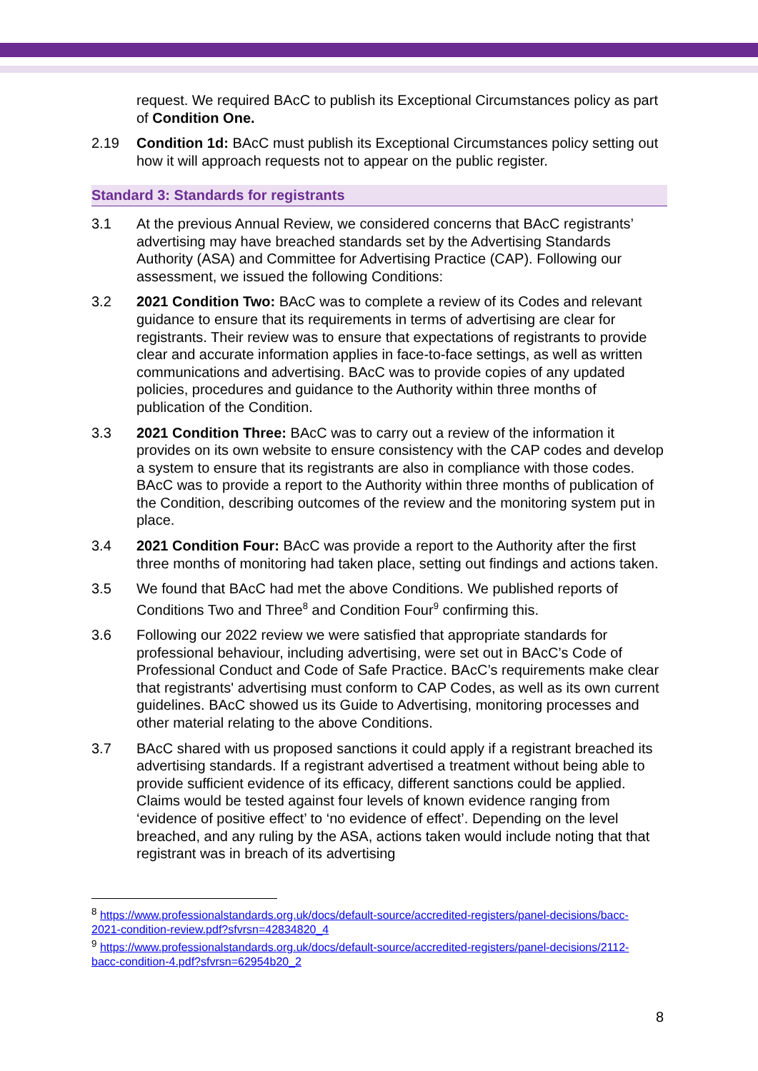request. We required BAcC to publish its Exceptional Circumstances policy as part of Condition One.
2.19 Condition 1d: BAcC must publish its Exceptional Circumstances policy setting out how it will approach requests not to appear on the public register.
Standard 3: Standards for registrants
3.1 At the previous Annual Review, we considered concerns that BAcC registrants’ advertising may have breached standards set by the Advertising Standards Authority (ASA) and Committee for Advertising Practice (CAP). Following our assessment, we issued the following Conditions:
3.2 2021 Condition Two: BAcC was to complete a review of its Codes and relevant guidance to ensure that its requirements in terms of advertising are clear for registrants. Their review was to ensure that expectations of registrants to provide clear and accurate information applies in face-to-face settings, as well as written communications and advertising. BAcC was to provide copies of any updated policies, procedures and guidance to the Authority within three months of publication of the Condition.
3.3 2021 Condition Three: BAcC was to carry out a review of the information it provides on its own website to ensure consistency with the CAP codes and develop a system to ensure that its registrants are also in compliance with those codes. BAcC was to provide a report to the Authority within three months of publication of the Condition, describing outcomes of the review and the monitoring system put in place.
3.4 2021 Condition Four: BAcC was provide a report to the Authority after the first three months of monitoring had taken place, setting out findings and actions taken.
3.5 We found that BAcC had met the above Conditions. We published reports of Conditions Two and Three<sup>8</sup> and Condition Four<sup>9</sup> confirming this.
3.6 Following our 2022 review we were satisfied that appropriate standards for professional behaviour, including advertising, were set out in BAcC’s Code of Professional Conduct and Code of Safe Practice. BAcC’s requirements make clear that registrants' advertising must conform to CAP Codes, as well as its own current guidelines. BAcC showed us its Guide to Advertising, monitoring processes and other material relating to the above Conditions.
3.7 BAcC shared with us proposed sanctions it could apply if a registrant breached its advertising standards. If a registrant advertised a treatment without being able to provide sufficient evidence of its efficacy, different sanctions could be applied. Claims would be tested against four levels of known evidence ranging from ‘evidence of positive effect’ to ‘no evidence of effect’. Depending on the level breached, and any ruling by the ASA, actions taken would include noting that that registrant was in breach of its advertising
<sup>8</sup> https://www.professionalstandards.org.uk/docs/default-source/accredited-registers/panel-decisions/bacc-2021-condition-review.pdf?sfvrsn=42834820_4
<sup>9</sup> https://www.professionalstandards.org.uk/docs/default-source/accredited-registers/panel-decisions/2112-bacc-condition-4.pdf?sfvrsn=62954b20_2
8